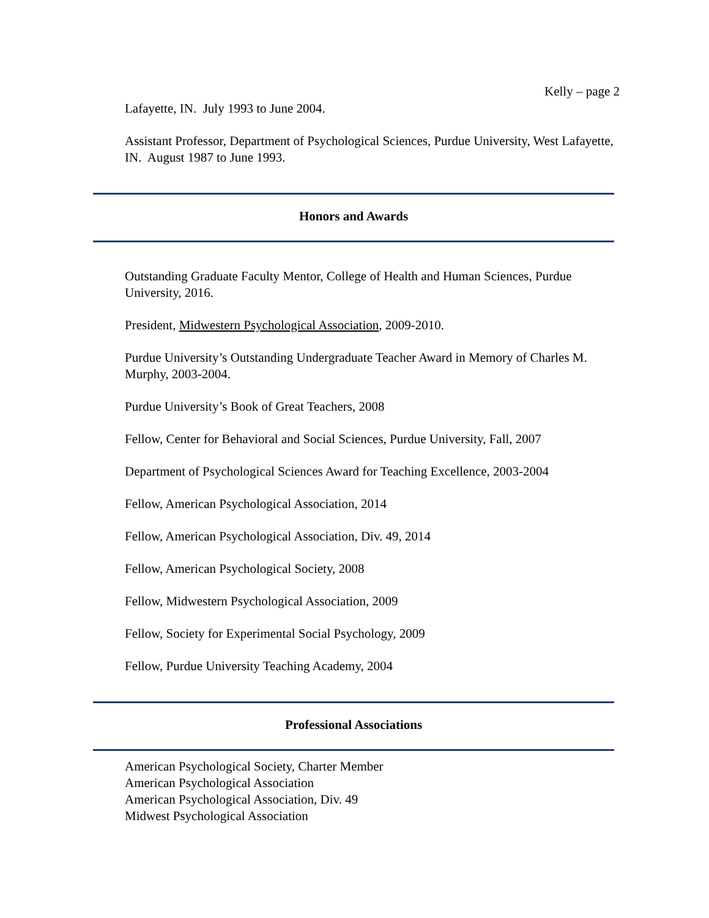Kelly – page 2
Lafayette, IN. July 1993 to June 2004.
Assistant Professor, Department of Psychological Sciences, Purdue University, West Lafayette, IN. August 1987 to June 1993.
Honors and Awards
Outstanding Graduate Faculty Mentor, College of Health and Human Sciences, Purdue University, 2016.
President, Midwestern Psychological Association, 2009-2010.
Purdue University’s Outstanding Undergraduate Teacher Award in Memory of Charles M. Murphy, 2003-2004.
Purdue University’s Book of Great Teachers, 2008
Fellow, Center for Behavioral and Social Sciences, Purdue University, Fall, 2007
Department of Psychological Sciences Award for Teaching Excellence, 2003-2004
Fellow, American Psychological Association, 2014
Fellow, American Psychological Association, Div. 49, 2014
Fellow, American Psychological Society, 2008
Fellow, Midwestern Psychological Association, 2009
Fellow, Society for Experimental Social Psychology, 2009
Fellow, Purdue University Teaching Academy, 2004
Professional Associations
American Psychological Society, Charter Member
American Psychological Association
American Psychological Association, Div. 49
Midwest Psychological Association